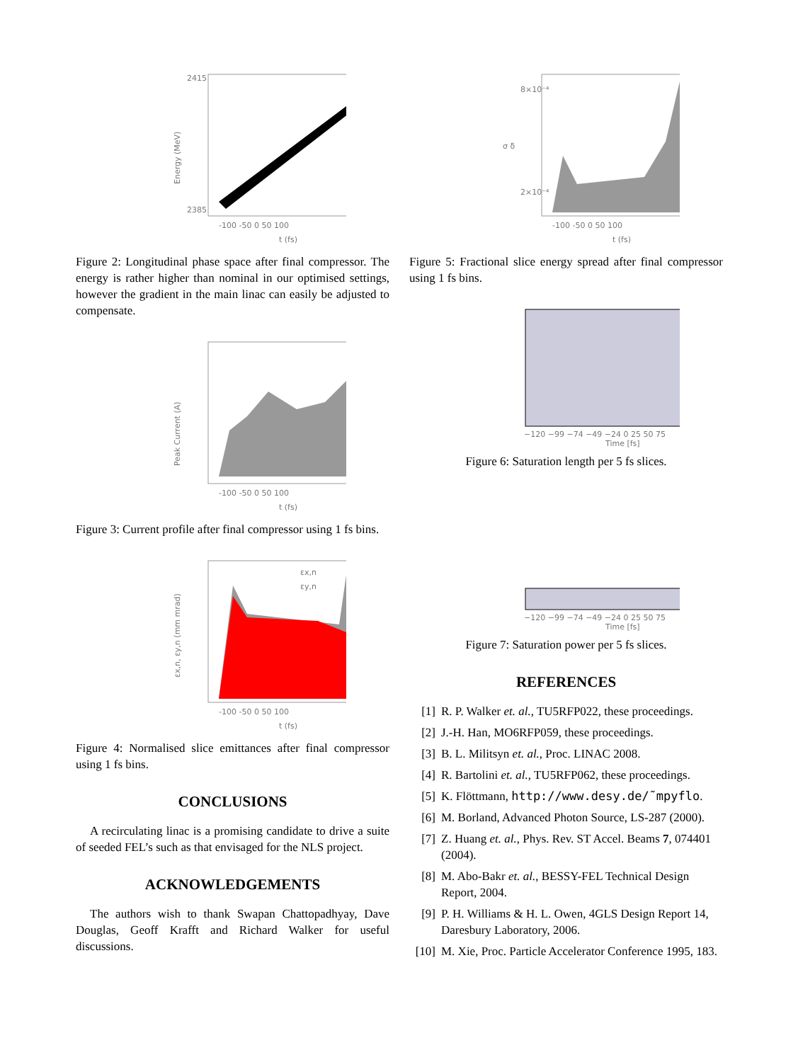2415
2385
-100 -50 0 50 100
t (fs)
Energy (MeV)
Figure 2: Longitudinal phase space after final compressor. The energy is rather higher than nominal in our optimised settings, however the gradient in the main linac can easily be adjusted to compensate.
-100 -50 0 50 100
t (fs)
Peak Current (A)
Figure 3: Current profile after final compressor using 1 fs bins.
εx,n
εy,n
-100 -50 0 50 100
t (fs)
εx,n, εy,n (mm mrad)
Figure 4: Normalised slice emittances after final compressor using 1 fs bins.
CONCLUSIONS
A recirculating linac is a promising candidate to drive a suite of seeded FEL’s such as that envisaged for the NLS project.
ACKNOWLEDGEMENTS
The authors wish to thank Swapan Chattopadhyay, Dave Douglas, Geoff Krafft and Richard Walker for useful discussions.
8×10⁻⁴
2×10⁻⁴
-100 -50 0 50 100
t (fs)
σ δ
Figure 5: Fractional slice energy spread after final compressor using 1 fs bins.
−120 −99 −74 −49 −24 0 25 50 75
Time [fs]
Figure 6: Saturation length per 5 fs slices.
−120 −99 −74 −49 −24 0 25 50 75
Time [fs]
Figure 7: Saturation power per 5 fs slices.
REFERENCES
[1] R. P. Walker et. al., TU5RFP022, these proceedings.
[2] J.-H. Han, MO6RFP059, these proceedings.
[3] B. L. Militsyn et. al., Proc. LINAC 2008.
[4] R. Bartolini et. al., TU5RFP062, these proceedings.
[5] K. Flöttmann, http://www.desy.de/˜mpyflo.
[6] M. Borland, Advanced Photon Source, LS-287 (2000).
[7] Z. Huang et. al., Phys. Rev. ST Accel. Beams 7, 074401 (2004).
[8] M. Abo-Bakr et. al., BESSY-FEL Technical Design Report, 2004.
[9] P. H. Williams & H. L. Owen, 4GLS Design Report 14, Daresbury Laboratory, 2006.
[10] M. Xie, Proc. Particle Accelerator Conference 1995, 183.